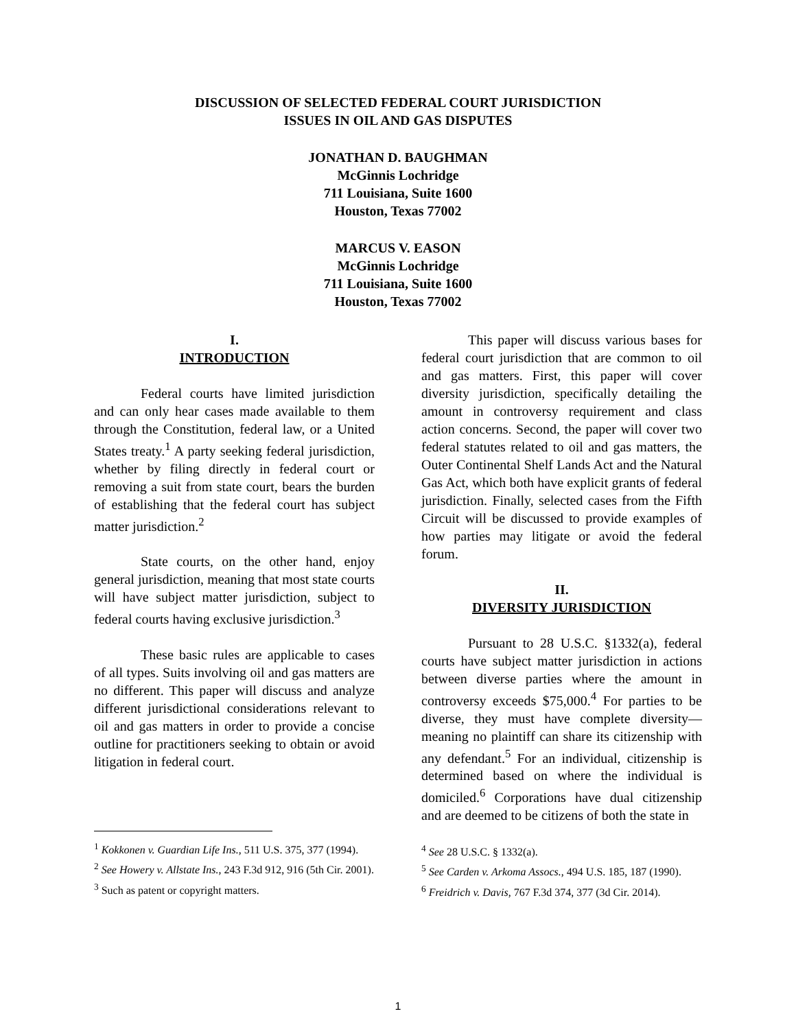DISCUSSION OF SELECTED FEDERAL COURT JURISDICTION
ISSUES IN OIL AND GAS DISPUTES
JONATHAN D. BAUGHMAN
McGinnis Lochridge
711 Louisiana, Suite 1600
Houston, Texas 77002
MARCUS V. EASON
McGinnis Lochridge
711 Louisiana, Suite 1600
Houston, Texas 77002
I.
INTRODUCTION
Federal courts have limited jurisdiction and can only hear cases made available to them through the Constitution, federal law, or a United States treaty.<sup>1</sup> A party seeking federal jurisdiction, whether by filing directly in federal court or removing a suit from state court, bears the burden of establishing that the federal court has subject matter jurisdiction.<sup>2</sup>
State courts, on the other hand, enjoy general jurisdiction, meaning that most state courts will have subject matter jurisdiction, subject to federal courts having exclusive jurisdiction.<sup>3</sup>
These basic rules are applicable to cases of all types. Suits involving oil and gas matters are no different. This paper will discuss and analyze different jurisdictional considerations relevant to oil and gas matters in order to provide a concise outline for practitioners seeking to obtain or avoid litigation in federal court.
<sup>1</sup> Kokkonen v. Guardian Life Ins., 511 U.S. 375, 377 (1994).
<sup>2</sup> See Howery v. Allstate Ins., 243 F.3d 912, 916 (5th Cir. 2001).
<sup>3</sup> Such as patent or copyright matters.
This paper will discuss various bases for federal court jurisdiction that are common to oil and gas matters. First, this paper will cover diversity jurisdiction, specifically detailing the amount in controversy requirement and class action concerns. Second, the paper will cover two federal statutes related to oil and gas matters, the Outer Continental Shelf Lands Act and the Natural Gas Act, which both have explicit grants of federal jurisdiction. Finally, selected cases from the Fifth Circuit will be discussed to provide examples of how parties may litigate or avoid the federal forum.
II.
DIVERSITY JURISDICTION
Pursuant to 28 U.S.C. §1332(a), federal courts have subject matter jurisdiction in actions between diverse parties where the amount in controversy exceeds $75,000.<sup>4</sup> For parties to be diverse, they must have complete diversity—meaning no plaintiff can share its citizenship with any defendant.<sup>5</sup> For an individual, citizenship is determined based on where the individual is domiciled.<sup>6</sup> Corporations have dual citizenship and are deemed to be citizens of both the state in
<sup>4</sup> See 28 U.S.C. § 1332(a).
<sup>5</sup> See Carden v. Arkoma Assocs., 494 U.S. 185, 187 (1990).
<sup>6</sup> Freidrich v. Davis, 767 F.3d 374, 377 (3d Cir. 2014).
1